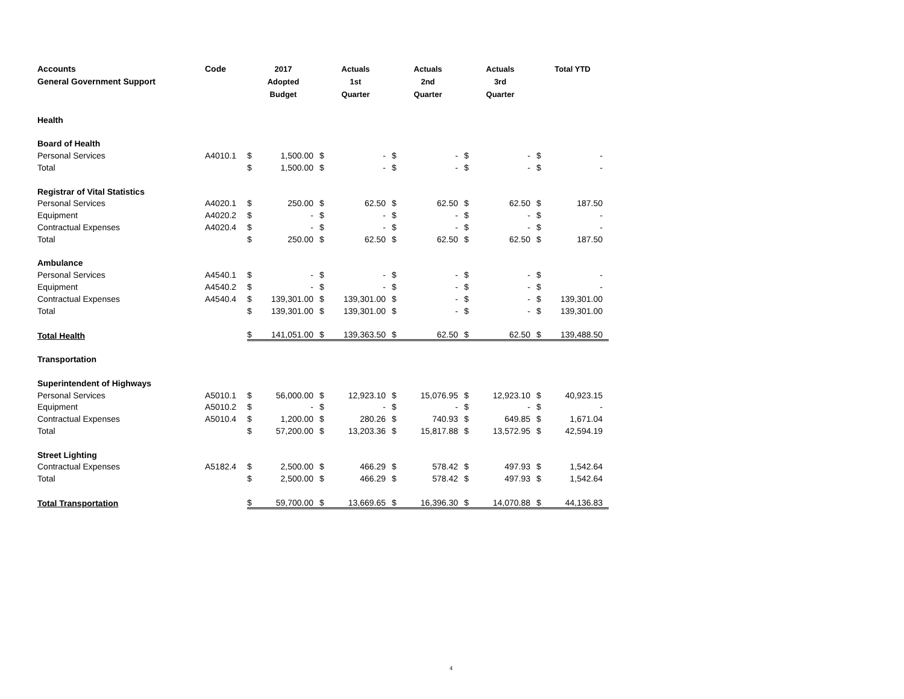| Accounts General Government Support | Code | 2017 Adopted Budget | | Actuals 1st Quarter | | Actuals 2nd Quarter | | Actuals 3rd Quarter | | Total YTD | |
| --- | --- | --- | --- | --- | --- | --- | --- | --- | --- | --- | --- |
| Health | | | | | | | | | | | |
| Board of Health | | | | | | | | | | | |
| Personal Services | A4010.1 | $ | 1,500.00 | $ | - | $ | - | $ | - | $ | - |
| Total | | $ | 1,500.00 | $ | - | $ | - | $ | - | $ | - |
| Registrar of Vital Statistics | | | | | | | | | | | |
| Personal Services | A4020.1 | $ | 250.00 | $ | 62.50 | $ | 62.50 | $ | 62.50 | $ | 187.50 |
| Equipment | A4020.2 | $ | - | $ | - | $ | - | $ | - | $ | - |
| Contractual Expenses | A4020.4 | $ | - | $ | - | $ | - | $ | - | $ | - |
| Total | | $ | 250.00 | $ | 62.50 | $ | 62.50 | $ | 62.50 | $ | 187.50 |
| Ambulance | | | | | | | | | | | |
| Personal Services | A4540.1 | $ | - | $ | - | $ | - | $ | - | $ | - |
| Equipment | A4540.2 | $ | - | $ | - | $ | - | $ | - | $ | - |
| Contractual Expenses | A4540.4 | $ | 139,301.00 | $ | 139,301.00 | $ | - | $ | - | $ | 139,301.00 |
| Total | | $ | 139,301.00 | $ | 139,301.00 | $ | - | $ | - | $ | 139,301.00 |
| Total Health | | $ | 141,051.00 | $ | 139,363.50 | $ | 62.50 | $ | 62.50 | $ | 139,488.50 |
| Transportation | | | | | | | | | | | |
| Superintendent of Highways | | | | | | | | | | | |
| Personal Services | A5010.1 | $ | 56,000.00 | $ | 12,923.10 | $ | 15,076.95 | $ | 12,923.10 | $ | 40,923.15 |
| Equipment | A5010.2 | $ | - | $ | - | $ | - | $ | - | $ | - |
| Contractual Expenses | A5010.4 | $ | 1,200.00 | $ | 280.26 | $ | 740.93 | $ | 649.85 | $ | 1,671.04 |
| Total | | $ | 57,200.00 | $ | 13,203.36 | $ | 15,817.88 | $ | 13,572.95 | $ | 42,594.19 |
| Street Lighting | | | | | | | | | | | |
| Contractual Expenses | A5182.4 | $ | 2,500.00 | $ | 466.29 | $ | 578.42 | $ | 497.93 | $ | 1,542.64 |
| Total | | $ | 2,500.00 | $ | 466.29 | $ | 578.42 | $ | 497.93 | $ | 1,542.64 |
| Total Transportation | | $ | 59,700.00 | $ | 13,669.65 | $ | 16,396.30 | $ | 14,070.88 | $ | 44,136.83 |
4